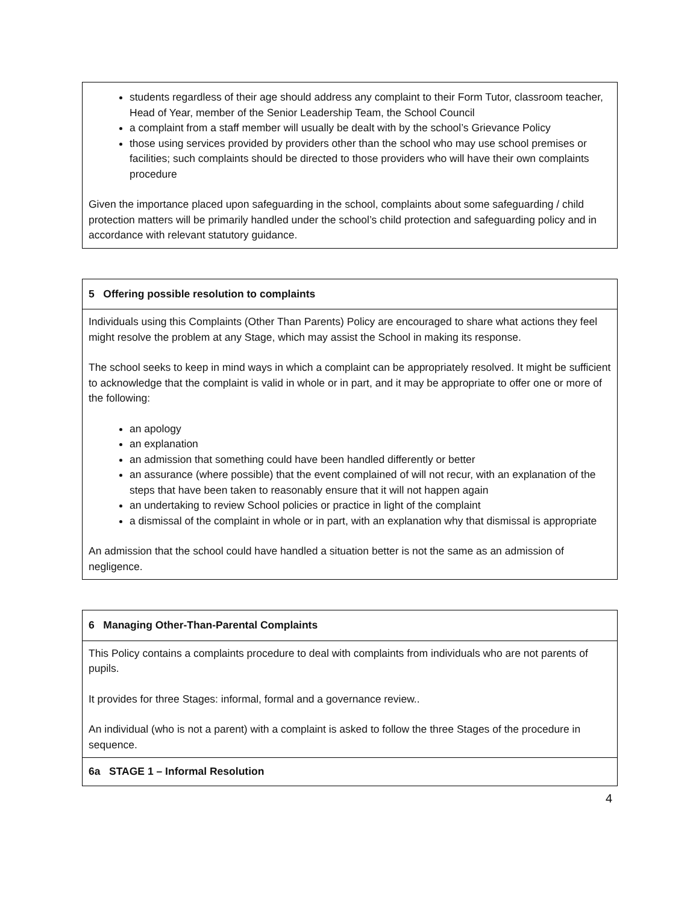| students regardless of their age should address any complaint to their Form Tutor, classroom teacher, Head of Year, member of the Senior Leadership Team, the School Council a complaint from a staff member will usually be dealt with by the school’s Grievance Policy those using services provided by providers other than the school who may use school premises or facilities; such complaints should be directed to those providers who will have their own complaints procedure Given the importance placed upon safeguarding in the school, complaints about some safeguarding / child protection matters will be primarily handled under the school’s child protection and safeguarding policy and in accordance with relevant statutory guidance. |
| 5 Offering possible resolution to complaints |
| Individuals using this Complaints (Other Than Parents) Policy are encouraged to share what actions they feel might resolve the problem at any Stage, which may assist the School in making its response. The school seeks to keep in mind ways in which a complaint can be appropriately resolved. It might be sufficient to acknowledge that the complaint is valid in whole or in part, and it may be appropriate to offer one or more of the following: an apology an explanation an admission that something could have been handled differently or better an assurance (where possible) that the event complained of will not recur, with an explanation of the steps that have been taken to reasonably ensure that it will not happen again an undertaking to review School policies or practice in light of the complaint a dismissal of the complaint in whole or in part, with an explanation why that dismissal is appropriate An admission that the school could have handled a situation better is not the same as an admission of negligence. |
| 6 Managing Other-Than-Parental Complaints |
| This Policy contains a complaints procedure to deal with complaints from individuals who are not parents of pupils. It provides for three Stages: informal, formal and a governance review.. An individual (who is not a parent) with a complaint is asked to follow the three Stages of the procedure in sequence. |
| 6a STAGE 1 – Informal Resolution |
4